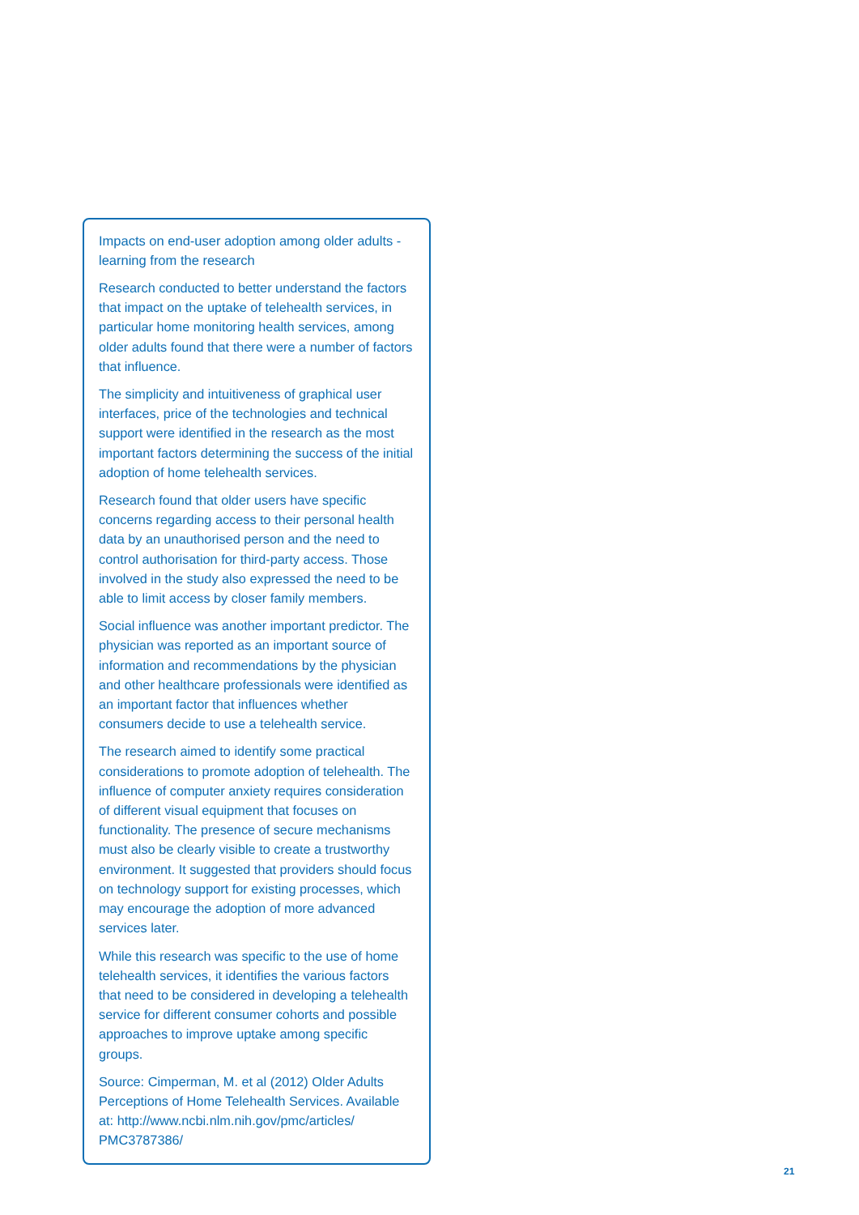Impacts on end-user adoption among older adults - learning from the research
Research conducted to better understand the factors that impact on the uptake of telehealth services, in particular home monitoring health services, among older adults found that there were a number of factors that influence.
The simplicity and intuitiveness of graphical user interfaces, price of the technologies and technical support were identified in the research as the most important factors determining the success of the initial adoption of home telehealth services.
Research found that older users have specific concerns regarding access to their personal health data by an unauthorised person and the need to control authorisation for third-party access. Those involved in the study also expressed the need to be able to limit access by closer family members.
Social influence was another important predictor. The physician was reported as an important source of information and recommendations by the physician and other healthcare professionals were identified as an important factor that influences whether consumers decide to use a telehealth service.
The research aimed to identify some practical considerations to promote adoption of telehealth. The influence of computer anxiety requires consideration of different visual equipment that focuses on functionality. The presence of secure mechanisms must also be clearly visible to create a trustworthy environment. It suggested that providers should focus on technology support for existing processes, which may encourage the adoption of more advanced services later.
While this research was specific to the use of home telehealth services, it identifies the various factors that need to be considered in developing a telehealth service for different consumer cohorts and possible approaches to improve uptake among specific groups.
Source: Cimperman, M. et al (2012) Older Adults Perceptions of Home Telehealth Services. Available at: http://www.ncbi.nlm.nih.gov/pmc/articles/ PMC3787386/
21